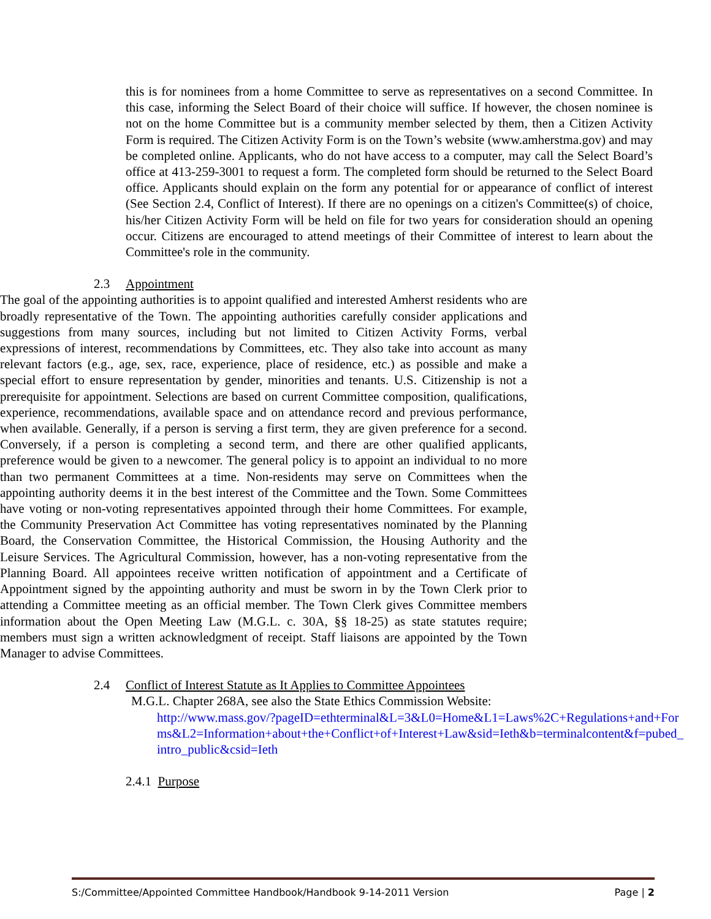this is for nominees from a home Committee to serve as representatives on a second Committee. In this case, informing the Select Board of their choice will suffice. If however, the chosen nominee is not on the home Committee but is a community member selected by them, then a Citizen Activity Form is required. The Citizen Activity Form is on the Town’s website (www.amherstma.gov) and may be completed online. Applicants, who do not have access to a computer, may call the Select Board’s office at 413-259-3001 to request a form. The completed form should be returned to the Select Board office. Applicants should explain on the form any potential for or appearance of conflict of interest (See Section 2.4, Conflict of Interest). If there are no openings on a citizen's Committee(s) of choice, his/her Citizen Activity Form will be held on file for two years for consideration should an opening occur. Citizens are encouraged to attend meetings of their Committee of interest to learn about the Committee's role in the community.
2.3 Appointment
The goal of the appointing authorities is to appoint qualified and interested Amherst residents who are broadly representative of the Town. The appointing authorities carefully consider applications and suggestions from many sources, including but not limited to Citizen Activity Forms, verbal expressions of interest, recommendations by Committees, etc. They also take into account as many relevant factors (e.g., age, sex, race, experience, place of residence, etc.) as possible and make a special effort to ensure representation by gender, minorities and tenants. U.S. Citizenship is not a prerequisite for appointment. Selections are based on current Committee composition, qualifications, experience, recommendations, available space and on attendance record and previous performance, when available. Generally, if a person is serving a first term, they are given preference for a second. Conversely, if a person is completing a second term, and there are other qualified applicants, preference would be given to a newcomer. The general policy is to appoint an individual to no more than two permanent Committees at a time. Non-residents may serve on Committees when the appointing authority deems it in the best interest of the Committee and the Town. Some Committees have voting or non-voting representatives appointed through their home Committees. For example, the Community Preservation Act Committee has voting representatives nominated by the Planning Board, the Conservation Committee, the Historical Commission, the Housing Authority and the Leisure Services. The Agricultural Commission, however, has a non-voting representative from the Planning Board. All appointees receive written notification of appointment and a Certificate of Appointment signed by the appointing authority and must be sworn in by the Town Clerk prior to attending a Committee meeting as an official member. The Town Clerk gives Committee members information about the Open Meeting Law (M.G.L. c. 30A, §§ 18-25) as state statutes require; members must sign a written acknowledgment of receipt. Staff liaisons are appointed by the Town Manager to advise Committees.
2.4 Conflict of Interest Statute as It Applies to Committee Appointees
M.G.L. Chapter 268A, see also the State Ethics Commission Website:
http://www.mass.gov/?pageID=ethterminal&L=3&L0=Home&L1=Laws%2C+Regulations+and+Forms&L2=Information+about+the+Conflict+of+Interest+Law&sid=Ieth&b=terminalcontent&f=pubed_intro_public&csid=Ieth
2.4.1 Purpose
S:/Committee/Appointed Committee Handbook/Handbook 9-14-2011 Version Page | 2